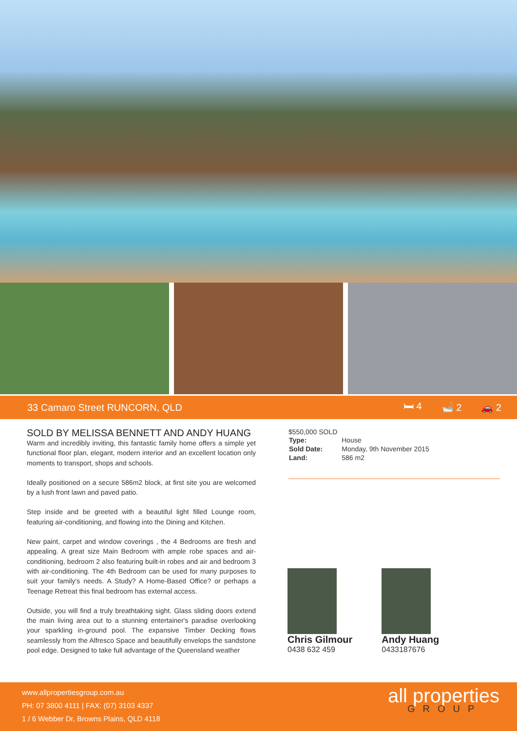33 Camaro Street RUNCORN, QLD 🛏 4 🛁 2 🚗 2
SOLD BY MELISSA BENNETT AND ANDY HUANG
Warm and incredibly inviting, this fantastic family home offers a simple yet functional floor plan, elegant, modern interior and an excellent location only moments to transport, shops and schools.
Ideally positioned on a secure 586m2 block, at first site you are welcomed by a lush front lawn and paved patio.
Step inside and be greeted with a beautiful light filled Lounge room, featuring air-conditioning, and flowing into the Dining and Kitchen.
New paint, carpet and window coverings , the 4 Bedrooms are fresh and appealing. A great size Main Bedroom with ample robe spaces and air-conditioning, bedroom 2 also featuring built-in robes and air and bedroom 3 with air-conditioning. The 4th Bedroom can be used for many purposes to suit your family's needs. A Study? A Home-Based Office? or perhaps a Teenage Retreat this final bedroom has external access.
Outside, you will find a truly breathtaking sight. Glass sliding doors extend the main living area out to a stunning entertainer's paradise overlooking your sparkling in-ground pool. The expansive Timber Decking flows seamlessly from the Alfresco Space and beautifully envelops the sandstone pool edge. Designed to take full advantage of the Queensland weather
$550,000 SOLD
| Type: | House |
| Sold Date: | Monday, 9th November 2015 |
| Land: | 586 m2 |
Chris Gilmour
0438 632 459
Andy Huang
0433187676
www.allpropertiesgroup.com.au
PH: 07 3800 4111 | FAX: (07) 3103 4337
1 / 6 Webber Dr, Browns Plains, QLD 4118
all properties
GROUP